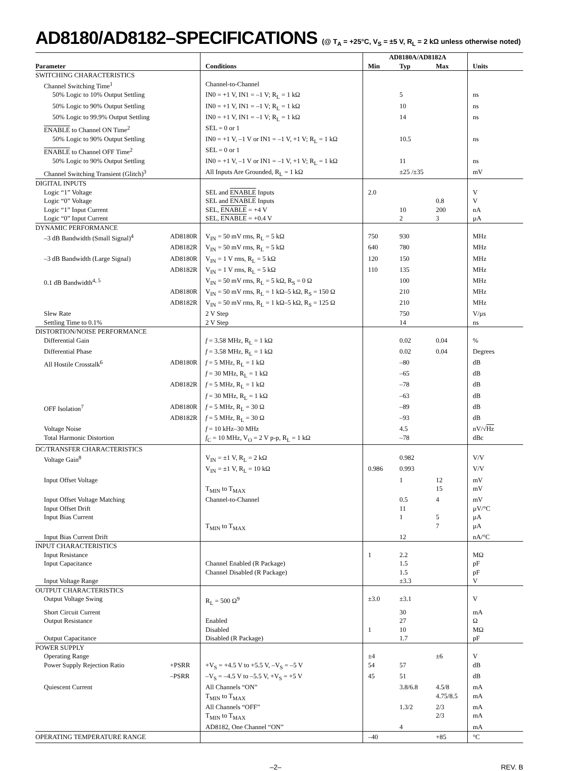AD8180/AD8182–SPECIFICATIONS (@ T<sub>A</sub> = +25°C, V<sub>S</sub> = ±5 V, R<sub>L</sub> = 2 kΩ unless otherwise noted)
| Parameter | | Conditions | AD8180A/AD8182A | | | Units |
| --- | --- | --- | --- | --- | --- | --- |
| | | | Min | Typ | Max | |
| SWITCHING CHARACTERISTICS | | | | | | |
| Channel Switching Time<sup>1</sup> | | Channel-to-Channel | | | | |
| 50% Logic to 10% Output Settling | | IN0 = +1 V, IN1 = –1 V; R<sub>L</sub> = 1 kΩ | | 5 | | ns |
| 50% Logic to 90% Output Settling | | IN0 = +1 V, IN1 = –1 V; R<sub>L</sub> = 1 kΩ | | 10 | | ns |
| 50% Logic to 99.9% Output Settling | | IN0 = +1 V, IN1 = –1 V; R<sub>L</sub> = 1 kΩ | | 14 | | ns |
| ENABLE to Channel ON Time<sup>2</sup> | | SEL = 0 or 1 | | | | |
| 50% Logic to 90% Output Settling | | IN0 = +1 V, –1 V or IN1 = –1 V, +1 V; R<sub>L</sub> = 1 kΩ | | 10.5 | | ns |
| ENABLE to Channel OFF Time<sup>2</sup> | | SEL = 0 or 1 | | | | |
| 50% Logic to 90% Output Settling | | IN0 = +1 V, –1 V or IN1 = –1 V, +1 V; R<sub>L</sub> = 1 kΩ | | 11 | | ns |
| Channel Switching Transient (Glitch)<sup>3</sup> | | All Inputs Are Grounded, R<sub>L</sub> = 1 kΩ | | ±25 /±35 | | mV |
| DIGITAL INPUTS | | | | | | |
| Logic “1” Voltage | | SEL and ENABLE Inputs | 2.0 | | | V |
| Logic “0” Voltage | | SEL and ENABLE Inputs | | | 0.8 | V |
| Logic “1” Input Current | | SEL, ENABLE = +4 V | | 10 | 200 | nA |
| Logic “0” Input Current | | SEL, ENABLE = +0.4 V | | 2 | 3 | µA |
| DYNAMIC PERFORMANCE | | | | | | |
| –3 dB Bandwidth (Small Signal)<sup>4</sup> | AD8180R | V<sub>IN</sub> = 50 mV rms, R<sub>L</sub> = 5 kΩ | 750 | 930 | | MHz |
| | AD8182R | V<sub>IN</sub> = 50 mV rms, R<sub>L</sub> = 5 kΩ | 640 | 780 | | MHz |
| –3 dB Bandwidth (Large Signal) | AD8180R | V<sub>IN</sub> = 1 V rms, R<sub>L</sub> = 5 kΩ | 120 | 150 | | MHz |
| | AD8182R | V<sub>IN</sub> = 1 V rms, R<sub>L</sub> = 5 kΩ | 110 | 135 | | MHz |
| 0.1 dB Bandwidth<sup>4, 5</sup> | | V<sub>IN</sub> = 50 mV rms, R<sub>L</sub> = 5 kΩ, R<sub>S</sub> = 0 Ω | | 100 | | MHz |
| | AD8180R | V<sub>IN</sub> = 50 mV rms, R<sub>L</sub> = 1 kΩ–5 kΩ, R<sub>S</sub> = 150 Ω | | 210 | | MHz |
| | AD8182R | V<sub>IN</sub> = 50 mV rms, R<sub>L</sub> = 1 kΩ–5 kΩ, R<sub>S</sub> = 125 Ω | | 210 | | MHz |
| Slew Rate | | 2 V Step | | 750 | | V/µs |
| Settling Time to 0.1% | | 2 V Step | | 14 | | ns |
| DISTORTION/NOISE PERFORMANCE | | | | | | |
| Differential Gain | | f = 3.58 MHz, R<sub>L</sub> = 1 kΩ | | 0.02 | 0.04 | % |
| Differential Phase | | f = 3.58 MHz, R<sub>L</sub> = 1 kΩ | | 0.02 | 0.04 | Degrees |
| All Hostile Crosstalk<sup>6</sup> | AD8180R | f = 5 MHz, R<sub>L</sub> = 1 kΩ | | –80 | | dB |
| | | f = 30 MHz, R<sub>L</sub> = 1 kΩ | | –65 | | dB |
| | AD8182R | f = 5 MHz, R<sub>L</sub> = 1 kΩ | | –78 | | dB |
| | | f = 30 MHz, R<sub>L</sub> = 1 kΩ | | –63 | | dB |
| OFF Isolation<sup>7</sup> | AD8180R | f = 5 MHz, R<sub>L</sub> = 30 Ω | | –89 | | dB |
| | AD8182R | f = 5 MHz, R<sub>L</sub> = 30 Ω | | –93 | | dB |
| Voltage Noise | | f = 10 kHz–30 MHz | | 4.5 | | nV/√ Hz |
| Total Harmonic Distortion | | f<sub>C</sub> = 10 MHz, V<sub>O</sub> = 2 V p-p, R<sub>L</sub> = 1 kΩ | | –78 | | dBc |
| DC/TRANSFER CHARACTERISTICS | | | | | | |
| Voltage Gain<sup>8</sup> | | V<sub>IN</sub> = ±1 V, R<sub>L</sub> = 2 kΩ | | 0.982 | | V/V |
| | | V<sub>IN</sub> = ±1 V, R<sub>L</sub> = 10 kΩ | 0.986 | 0.993 | | V/V |
| Input Offset Voltage | | | | 1 | 12 | mV |
| | | T<sub>MIN</sub> to T<sub>MAX</sub> | | | 15 | mV |
| Input Offset Voltage Matching | | Channel-to-Channel | | 0.5 | 4 | mV |
| Input Offset Drift | | | | 11 | | µV/°C |
| Input Bias Current | | | | 1 | 5 | µA |
| | | T<sub>MIN</sub> to T<sub>MAX</sub> | | | 7 | µA |
| Input Bias Current Drift | | | | 12 | | nA/°C |
| INPUT CHARACTERISTICS | | | | | | |
| Input Resistance | | | 1 | 2.2 | | MΩ |
| Input Capacitance | | Channel Enabled (R Package) | | 1.5 | | pF |
| | | Channel Disabled (R Package) | | 1.5 | | pF |
| Input Voltage Range | | | | ±3.3 | | V |
| OUTPUT CHARACTERISTICS | | | | | | |
| Output Voltage Swing | | R<sub>L</sub> = 500 Ω<sup>9</sup> | ±3.0 | ±3.1 | | V |
| Short Circuit Current | | | | 30 | | mA |
| Output Resistance | | Enabled | | 27 | | Ω |
| | | Disabled | 1 | 10 | | MΩ |
| Output Capacitance | | Disabled (R Package) | | 1.7 | | pF |
| POWER SUPPLY | | | | | | |
| Operating Range | | | ±4 | | ±6 | V |
| Power Supply Rejection Ratio | +PSRR | +V<sub>S</sub> = +4.5 V to +5.5 V, –V<sub>S</sub> = –5 V | 54 | 57 | | dB |
| | –PSRR | –V<sub>S</sub> = –4.5 V to –5.5 V, +V<sub>S</sub> = +5 V | 45 | 51 | | dB |
| Quiescent Current | | All Channels “ON” | | 3.8/6.8 | 4.5/8 | mA |
| | | T<sub>MIN</sub> to T<sub>MAX</sub> | | | 4.75/8.5 | mA |
| | | All Channels “OFF” | | 1.3/2 | 2/3 | mA |
| | | T<sub>MIN</sub> to T<sub>MAX</sub> | | | 2/3 | mA |
| | | AD8182, One Channel “ON” | | 4 | | mA |
| OPERATING TEMPERATURE RANGE | | | –40 | | +85 | °C |
–2– REV. B